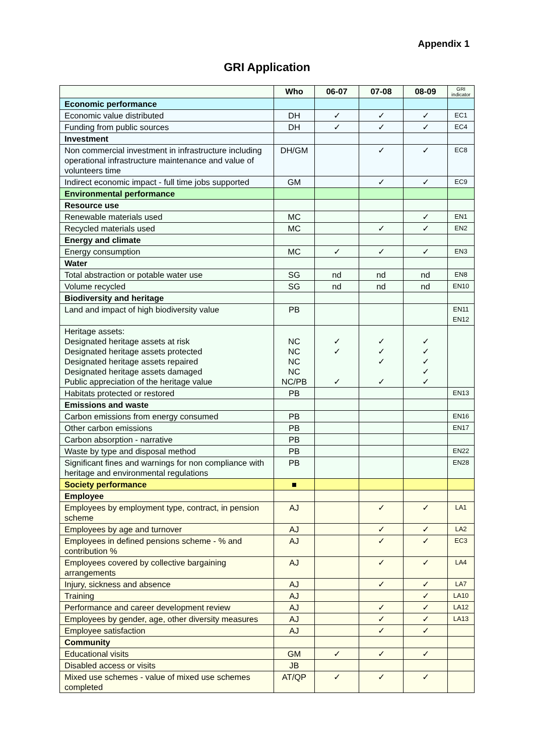Appendix 1
GRI Application
| | Who | 06-07 | 07-08 | 08-09 | GRI indicator |
| --- | --- | --- | --- | --- | --- |
| Economic performance | | | | | |
| Economic value distributed | DH | ✓ | ✓ | ✓ | EC1 |
| Funding from public sources | DH | ✓ | ✓ | ✓ | EC4 |
| Investment | | | | | |
| Non commercial investment in infrastructure including operational infrastructure maintenance and value of volunteers time | DH/GM | | ✓ | ✓ | EC8 |
| Indirect economic impact - full time jobs supported | GM | | ✓ | ✓ | EC9 |
| Environmental performance | | | | | |
| Resource use | | | | | |
| Renewable materials used | MC | | | ✓ | EN1 |
| Recycled materials used | MC | | ✓ | ✓ | EN2 |
| Energy and climate | | | | | |
| Energy consumption | MC | ✓ | ✓ | ✓ | EN3 |
| Water | | | | | |
| Total abstraction or potable water use | SG | nd | nd | nd | EN8 |
| Volume recycled | SG | nd | nd | nd | EN10 |
| Biodiversity and heritage | | | | | |
| Land and impact of high biodiversity value | PB | | | | EN11 EN12 |
| Heritage assets: Designated heritage assets at risk Designated heritage assets protected Designated heritage assets repaired Designated heritage assets damaged Public appreciation of the heritage value | NC NC NC NC NC/PB | ✓ ✓ ✓ | ✓ ✓ ✓ ✓ | ✓ ✓ ✓ ✓ ✓ | |
| Habitats protected or restored | PB | | | | EN13 |
| Emissions and waste | | | | | |
| Carbon emissions from energy consumed | PB | | | | EN16 |
| Other carbon emissions | PB | | | | EN17 |
| Carbon absorption - narrative | PB | | | | |
| Waste by type and disposal method | PB | | | | EN22 |
| Significant fines and warnings for non compliance with heritage and environmental regulations | PB | | | | EN28 |
| Society performance | ■ | | | | |
| Employee | | | | | |
| Employees by employment type, contract, in pension scheme | AJ | | ✓ | ✓ | LA1 |
| Employees by age and turnover | AJ | | ✓ | ✓ | LA2 |
| Employees in defined pensions scheme - % and contribution % | AJ | | ✓ | ✓ | EC3 |
| Employees covered by collective bargaining arrangements | AJ | | ✓ | ✓ | LA4 |
| Injury, sickness and absence | AJ | | ✓ | ✓ | LA7 |
| Training | AJ | | | ✓ | LA10 |
| Performance and career development review | AJ | | ✓ | ✓ | LA12 |
| Employees by gender, age, other diversity measures | AJ | | ✓ | ✓ | LA13 |
| Employee satisfaction | AJ | | ✓ | ✓ | |
| Community | | | | | |
| Educational visits | GM | ✓ | ✓ | ✓ | |
| Disabled access or visits | JB | | | | |
| Mixed use schemes - value of mixed use schemes completed | AT/QP | ✓ | ✓ | ✓ | |